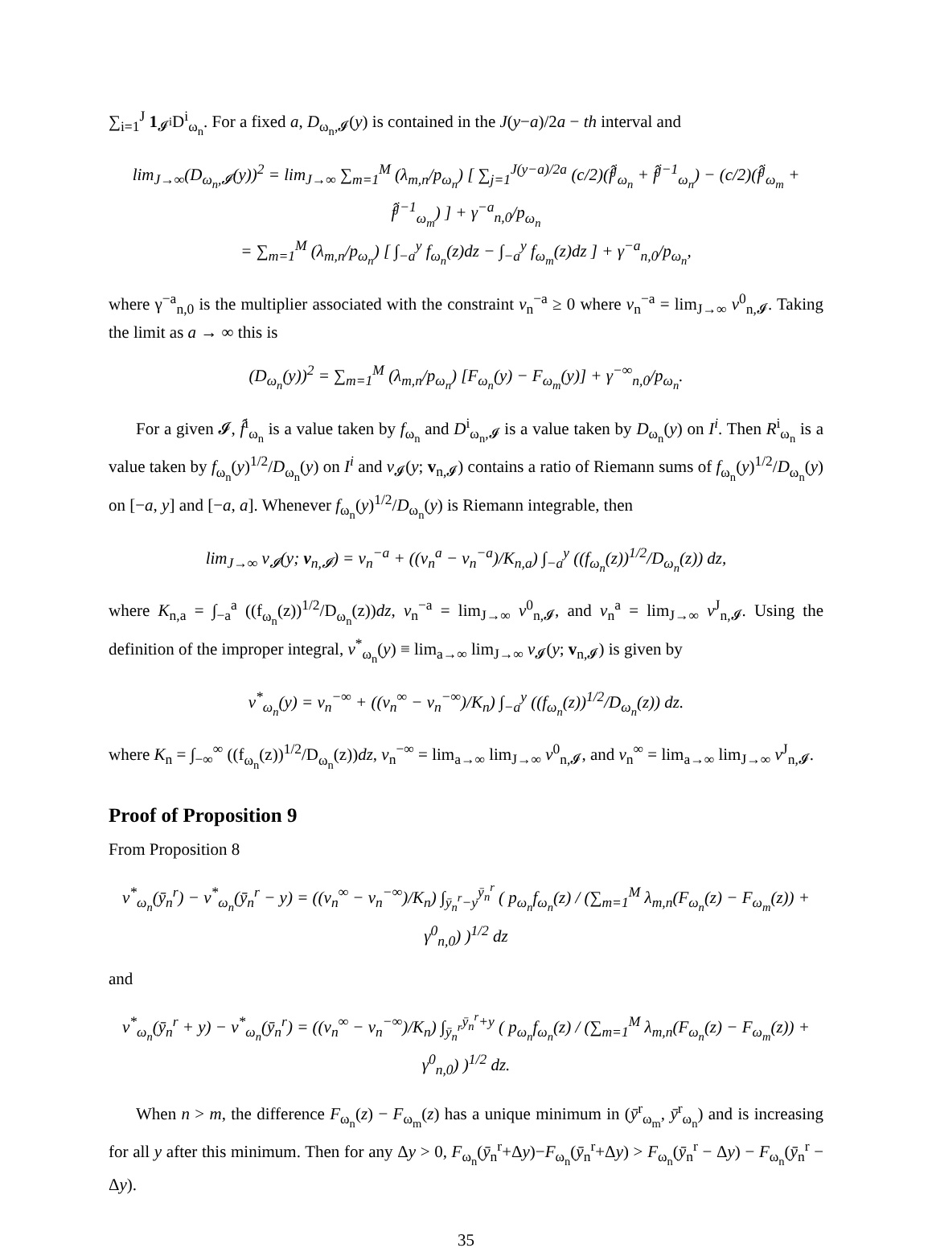∑<sub>i=1</sub><sup>J</sup> 1<sub>𝓘<sup>i</sup></sub>D<sup>i</sup><sub>ω<sub>n</sub></sub>. For a fixed a, D<sub>ω<sub>n</sub>,𝓘</sub>(y) is contained in the J(y−a)/2a − th interval and
lim<sub>J→∞</sub>(D<sub>ω<sub>n</sub>,𝓘</sub>(y))<sup>2</sup> = lim<sub>J→∞</sub> ∑<sub>m=1</sub><sup>M</sup> (λ<sub>m,n</sub>/p<sub>ω<sub>n</sub></sub>) [ ∑<sub>j=1</sub><sup>J(y−a)/2a</sup> (c/2)(f̂<sup>j</sup><sub>ω<sub>n</sub></sub> + f̂<sup>j−1</sup><sub>ω<sub>n</sub></sub>) − (c/2)(f̂<sup>j</sup><sub>ω<sub>m</sub></sub> + f̂<sup>j−1</sup><sub>ω<sub>m</sub></sub>) ] + γ<sup>−a</sup><sub>n,0</sub>/p<sub>ω<sub>n</sub></sub>
= ∑<sub>m=1</sub><sup>M</sup> (λ<sub>m,n</sub>/p<sub>ω<sub>n</sub></sub>) [ ∫<sub>−a</sub><sup>y</sup> f<sub>ω<sub>n</sub></sub>(z)dz − ∫<sub>−a</sub><sup>y</sup> f<sub>ω<sub>m</sub></sub>(z)dz ] + γ<sup>−a</sup><sub>n,0</sub>/p<sub>ω<sub>n</sub></sub>,
where γ<sup>−a</sup><sub>n,0</sub> is the multiplier associated with the constraint v<sub>n</sub><sup>−a</sup> ≥ 0 where v<sub>n</sub><sup>−a</sup> = lim<sub>J→∞</sub> v<sup>0</sup><sub>n,𝓘</sub>. Taking the limit as a → ∞ this is
(D<sub>ω<sub>n</sub></sub>(y))<sup>2</sup> = ∑<sub>m=1</sub><sup>M</sup> (λ<sub>m,n</sub>/p<sub>ω<sub>n</sub></sub>) [F<sub>ω<sub>n</sub></sub>(y) − F<sub>ω<sub>m</sub></sub>(y)] + γ<sup>−∞</sup><sub>n,0</sub>/p<sub>ω<sub>n</sub></sub>.
For a given 𝓘, f̂<sup>i</sup><sub>ω<sub>n</sub></sub> is a value taken by f<sub>ω<sub>n</sub></sub> and D<sup>i</sup><sub>ω<sub>n</sub>,𝓘</sub> is a value taken by D<sub>ω<sub>n</sub></sub>(y) on I<sup>i</sup>. Then R<sup>i</sup><sub>ω<sub>n</sub></sub> is a value taken by f<sub>ω<sub>n</sub></sub>(y)<sup>1/2</sup>/D<sub>ω<sub>n</sub></sub>(y) on I<sup>i</sup> and v<sub>𝓘</sub>(y; v<sub>n,𝓘</sub>) contains a ratio of Riemann sums of f<sub>ω<sub>n</sub></sub>(y)<sup>1/2</sup>/D<sub>ω<sub>n</sub></sub>(y) on [−a, y] and [−a, a]. Whenever f<sub>ω<sub>n</sub></sub>(y)<sup>1/2</sup>/D<sub>ω<sub>n</sub></sub>(y) is Riemann integrable, then
lim<sub>J→∞</sub> v<sub>𝓘</sub>(y; v<sub>n,𝓘</sub>) = v<sub>n</sub><sup>−a</sup> + ((v<sub>n</sub><sup>a</sup> − v<sub>n</sub><sup>−a</sup>)/K<sub>n,a</sub>) ∫<sub>−a</sub><sup>y</sup> ((f<sub>ω<sub>n</sub></sub>(z))<sup>1/2</sup>/D<sub>ω<sub>n</sub></sub>(z)) dz,
where K<sub>n,a</sub> = ∫<sub>−a</sub><sup>a</sup> ((f<sub>ω<sub>n</sub></sub>(z))<sup>1/2</sup>/D<sub>ω<sub>n</sub></sub>(z))dz, v<sub>n</sub><sup>−a</sup> = lim<sub>J→∞</sub> v<sup>0</sup><sub>n,𝓘</sub>, and v<sub>n</sub><sup>a</sup> = lim<sub>J→∞</sub> v<sup>J</sup><sub>n,𝓘</sub>. Using the definition of the improper integral, v<sup>*</sup><sub>ω<sub>n</sub></sub>(y) ≡ lim<sub>a→∞</sub> lim<sub>J→∞</sub> v<sub>𝓘</sub>(y; v<sub>n,𝓘</sub>) is given by
v<sup>*</sup><sub>ω<sub>n</sub></sub>(y) = v<sub>n</sub><sup>−∞</sup> + ((v<sub>n</sub><sup>∞</sup> − v<sub>n</sub><sup>−∞</sup>)/K<sub>n</sub>) ∫<sub>−a</sub><sup>y</sup> ((f<sub>ω<sub>n</sub></sub>(z))<sup>1/2</sup>/D<sub>ω<sub>n</sub></sub>(z)) dz.
where K<sub>n</sub> = ∫<sub>−∞</sub><sup>∞</sup> ((f<sub>ω<sub>n</sub></sub>(z))<sup>1/2</sup>/D<sub>ω<sub>n</sub></sub>(z))dz, v<sub>n</sub><sup>−∞</sup> = lim<sub>a→∞</sub> lim<sub>J→∞</sub> v<sup>0</sup><sub>n,𝓘</sub>, and v<sub>n</sub><sup>∞</sup> = lim<sub>a→∞</sub> lim<sub>J→∞</sub> v<sup>J</sup><sub>n,𝓘</sub>.
Proof of Proposition 9
From Proposition 8
v<sup>*</sup><sub>ω<sub>n</sub></sub>(ȳ<sub>n</sub><sup>r</sup>) − v<sup>*</sup><sub>ω<sub>n</sub></sub>(ȳ<sub>n</sub><sup>r</sup> − y) = ((v<sub>n</sub><sup>∞</sup> − v<sub>n</sub><sup>−∞</sup>)/K<sub>n</sub>) ∫<sub>ȳ<sub>n</sub><sup>r</sup>−y</sub><sup>ȳ<sub>n</sub><sup>r</sup></sup> ( p<sub>ω<sub>n</sub></sub>f<sub>ω<sub>n</sub></sub>(z) / (∑<sub>m=1</sub><sup>M</sup> λ<sub>m,n</sub>(F<sub>ω<sub>n</sub></sub>(z) − F<sub>ω<sub>m</sub></sub>(z)) + γ<sup>0</sup><sub>n,0</sub>) )<sup>1/2</sup> dz
and
v<sup>*</sup><sub>ω<sub>n</sub></sub>(ȳ<sub>n</sub><sup>r</sup> + y) − v<sup>*</sup><sub>ω<sub>n</sub></sub>(ȳ<sub>n</sub><sup>r</sup>) = ((v<sub>n</sub><sup>∞</sup> − v<sub>n</sub><sup>−∞</sup>)/K<sub>n</sub>) ∫<sub>ȳ<sub>n</sub><sup>r</sup></sub><sup>ȳ<sub>n</sub><sup>r</sup>+y</sup> ( p<sub>ω<sub>n</sub></sub>f<sub>ω<sub>n</sub></sub>(z) / (∑<sub>m=1</sub><sup>M</sup> λ<sub>m,n</sub>(F<sub>ω<sub>n</sub></sub>(z) − F<sub>ω<sub>m</sub></sub>(z)) + γ<sup>0</sup><sub>n,0</sub>) )<sup>1/2</sup> dz.
When n > m, the difference F<sub>ω<sub>n</sub></sub>(z) − F<sub>ω<sub>m</sub></sub>(z) has a unique minimum in (ȳ<sup>r</sup><sub>ω<sub>m</sub></sub>, ȳ<sup>r</sup><sub>ω<sub>n</sub></sub>) and is increasing for all y after this minimum. Then for any Δy > 0, F<sub>ω<sub>n</sub></sub>(ȳ<sub>n</sub><sup>r</sup>+Δy)−F<sub>ω<sub>n</sub></sub>(ȳ<sub>n</sub><sup>r</sup>+Δy) > F<sub>ω<sub>n</sub></sub>(ȳ<sub>n</sub><sup>r</sup> − Δy) − F<sub>ω<sub>n</sub></sub>(ȳ<sub>n</sub><sup>r</sup> − Δy).
35